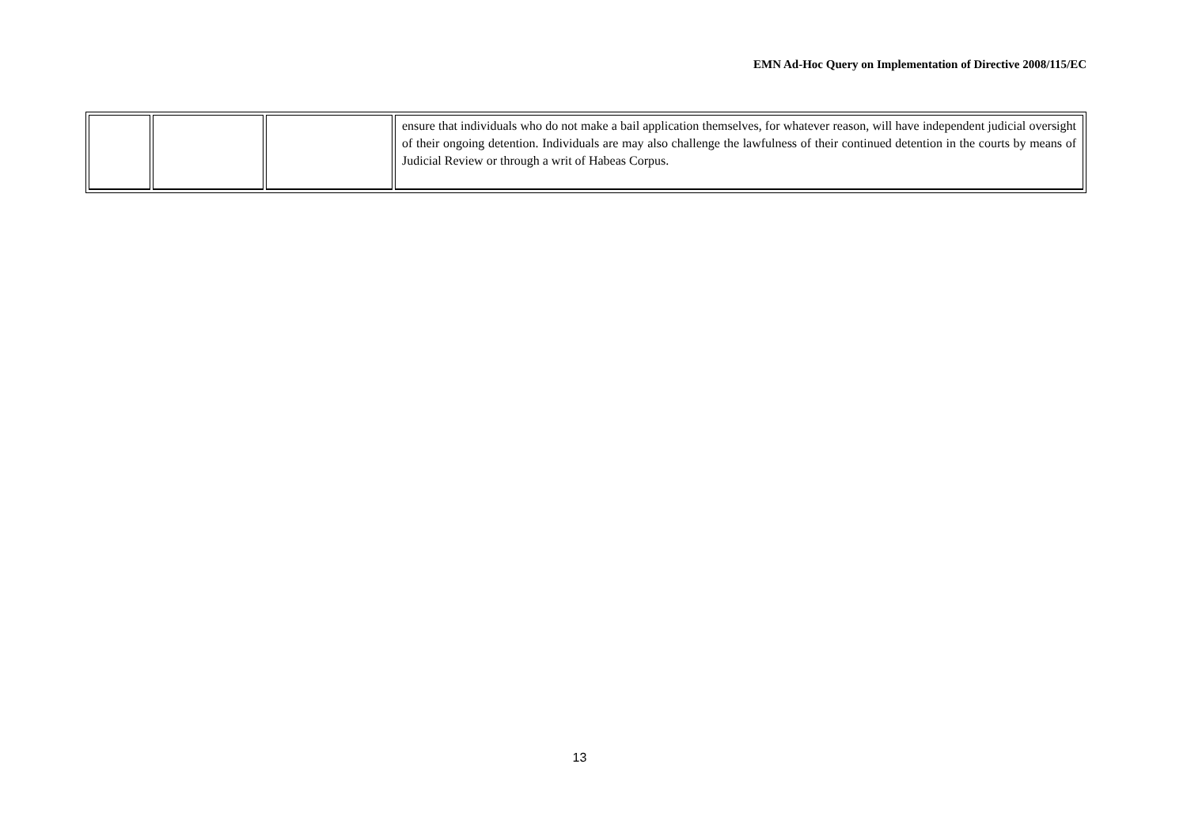EMN Ad-Hoc Query on Implementation of Directive 2008/115/EC
| | | | ensure that individuals who do not make a bail application themselves, for whatever reason, will have independent judicial oversight of their ongoing detention. Individuals are may also challenge the lawfulness of their continued detention in the courts by means of Judicial Review or through a writ of Habeas Corpus. |
13